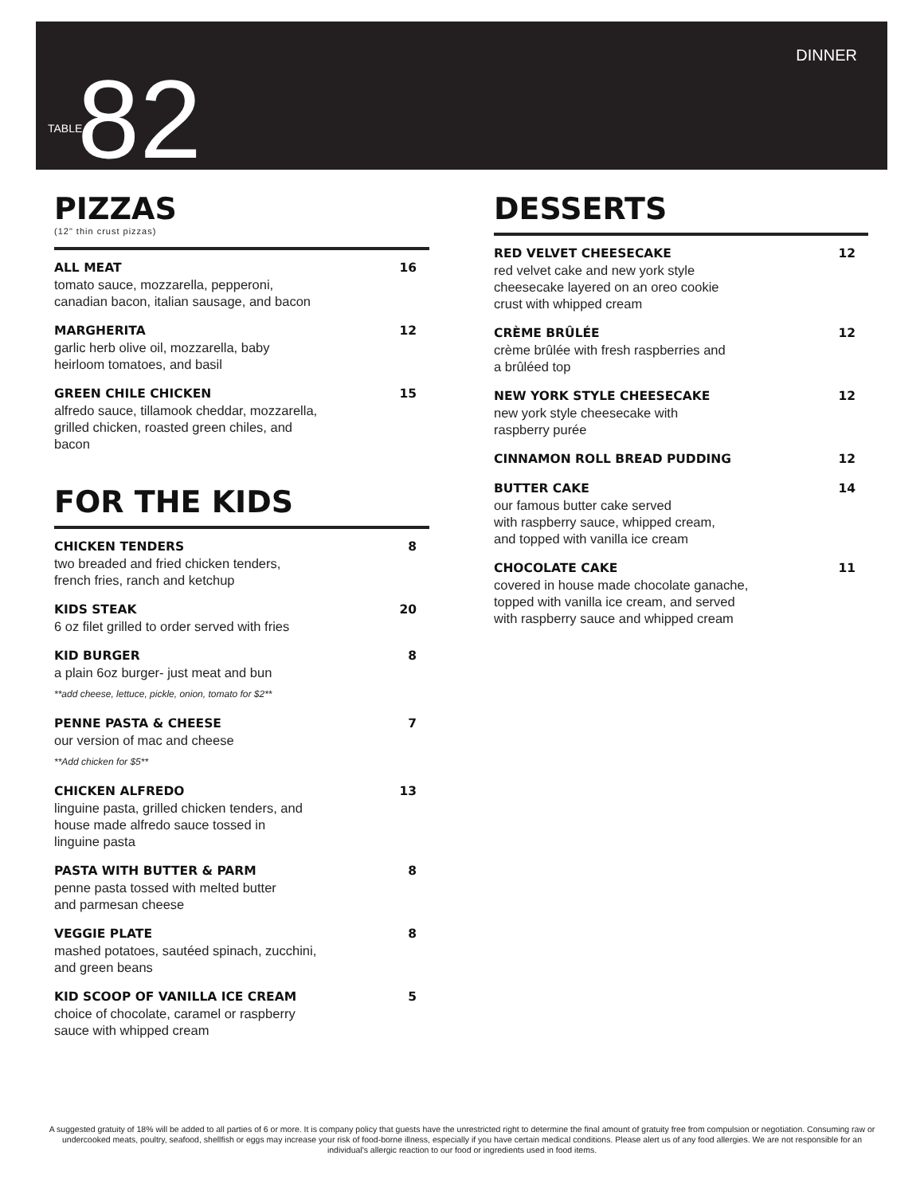DINNER
TABLE82
PIZZAS
(12" thin crust pizzas)
ALL MEAT 16
tomato sauce, mozzarella, pepperoni,
canadian bacon, italian sausage, and bacon
MARGHERITA 12
garlic herb olive oil, mozzarella, baby
heirloom tomatoes, and basil
GREEN CHILE CHICKEN 15
alfredo sauce, tillamook cheddar, mozzarella,
grilled chicken, roasted green chiles, and
bacon
FOR THE KIDS
CHICKEN TENDERS 8
two breaded and fried chicken tenders,
french fries, ranch and ketchup
KIDS STEAK 20
6 oz filet grilled to order served with fries
KID BURGER 8
a plain 6oz burger- just meat and bun
**add cheese, lettuce, pickle, onion, tomato for $2**
PENNE PASTA & CHEESE 7
our version of mac and cheese
**Add chicken for $5**
CHICKEN ALFREDO 13
linguine pasta, grilled chicken tenders, and
house made alfredo sauce tossed in
linguine pasta
PASTA WITH BUTTER & PARM 8
penne pasta tossed with melted butter
and parmesan cheese
VEGGIE PLATE 8
mashed potatoes, sautéed spinach, zucchini,
and green beans
KID SCOOP OF VANILLA ICE CREAM 5
choice of chocolate, caramel or raspberry
sauce with whipped cream
DESSERTS
RED VELVET CHEESECAKE 12
red velvet cake and new york style
cheesecake layered on an oreo cookie
crust with whipped cream
CRÈME BRÛLÉE 12
crème brûlée with fresh raspberries and
a brûléed top
NEW YORK STYLE CHEESECAKE 12
new york style cheesecake with
raspberry purée
CINNAMON ROLL BREAD PUDDING 12
BUTTER CAKE 14
our famous butter cake served
with raspberry sauce, whipped cream,
and topped with vanilla ice cream
CHOCOLATE CAKE 11
covered in house made chocolate ganache,
topped with vanilla ice cream, and served
with raspberry sauce and whipped cream
A suggested gratuity of 18% will be added to all parties of 6 or more. It is company policy that guests have the unrestricted right to determine the final amount of gratuity free from compulsion or negotiation. Consuming raw or undercooked meats, poultry, seafood, shellfish or eggs may increase your risk of food-borne illness, especially if you have certain medical conditions. Please alert us of any food allergies. We are not responsible for an individual's allergic reaction to our food or ingredients used in food items.